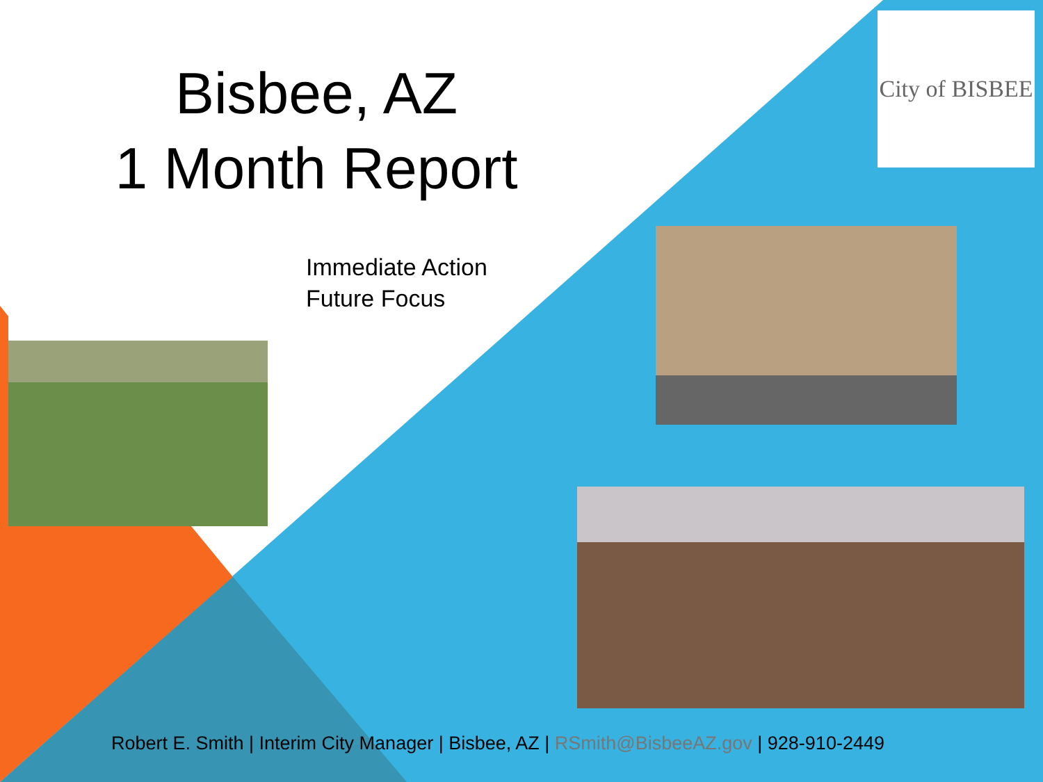Bisbee, AZ
1 Month Report
Immediate Action
Future Focus
City of BISBEE
Robert E. Smith | Interim City Manager | Bisbee, AZ | RSmith@BisbeeAZ.gov | 928-910-2449